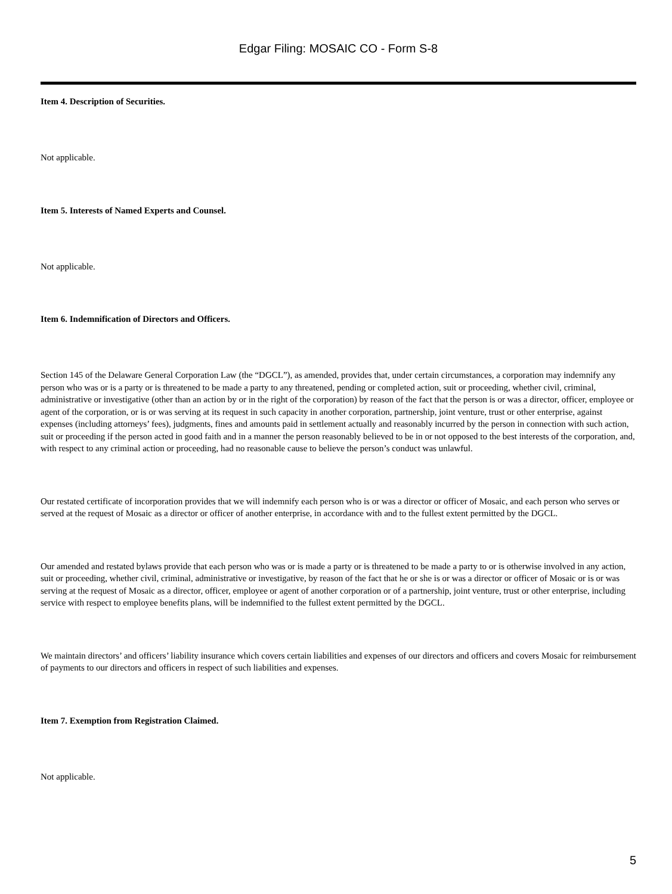Edgar Filing: MOSAIC CO - Form S-8
Item 4. Description of Securities.
Not applicable.
Item 5. Interests of Named Experts and Counsel.
Not applicable.
Item 6. Indemnification of Directors and Officers.
Section 145 of the Delaware General Corporation Law (the “DGCL”), as amended, provides that, under certain circumstances, a corporation may indemnify any person who was or is a party or is threatened to be made a party to any threatened, pending or completed action, suit or proceeding, whether civil, criminal, administrative or investigative (other than an action by or in the right of the corporation) by reason of the fact that the person is or was a director, officer, employee or agent of the corporation, or is or was serving at its request in such capacity in another corporation, partnership, joint venture, trust or other enterprise, against expenses (including attorneys’ fees), judgments, fines and amounts paid in settlement actually and reasonably incurred by the person in connection with such action, suit or proceeding if the person acted in good faith and in a manner the person reasonably believed to be in or not opposed to the best interests of the corporation, and, with respect to any criminal action or proceeding, had no reasonable cause to believe the person’s conduct was unlawful.
Our restated certificate of incorporation provides that we will indemnify each person who is or was a director or officer of Mosaic, and each person who serves or served at the request of Mosaic as a director or officer of another enterprise, in accordance with and to the fullest extent permitted by the DGCL.
Our amended and restated bylaws provide that each person who was or is made a party or is threatened to be made a party to or is otherwise involved in any action, suit or proceeding, whether civil, criminal, administrative or investigative, by reason of the fact that he or she is or was a director or officer of Mosaic or is or was serving at the request of Mosaic as a director, officer, employee or agent of another corporation or of a partnership, joint venture, trust or other enterprise, including service with respect to employee benefits plans, will be indemnified to the fullest extent permitted by the DGCL.
We maintain directors’ and officers’ liability insurance which covers certain liabilities and expenses of our directors and officers and covers Mosaic for reimbursement of payments to our directors and officers in respect of such liabilities and expenses.
Item 7. Exemption from Registration Claimed.
Not applicable.
5